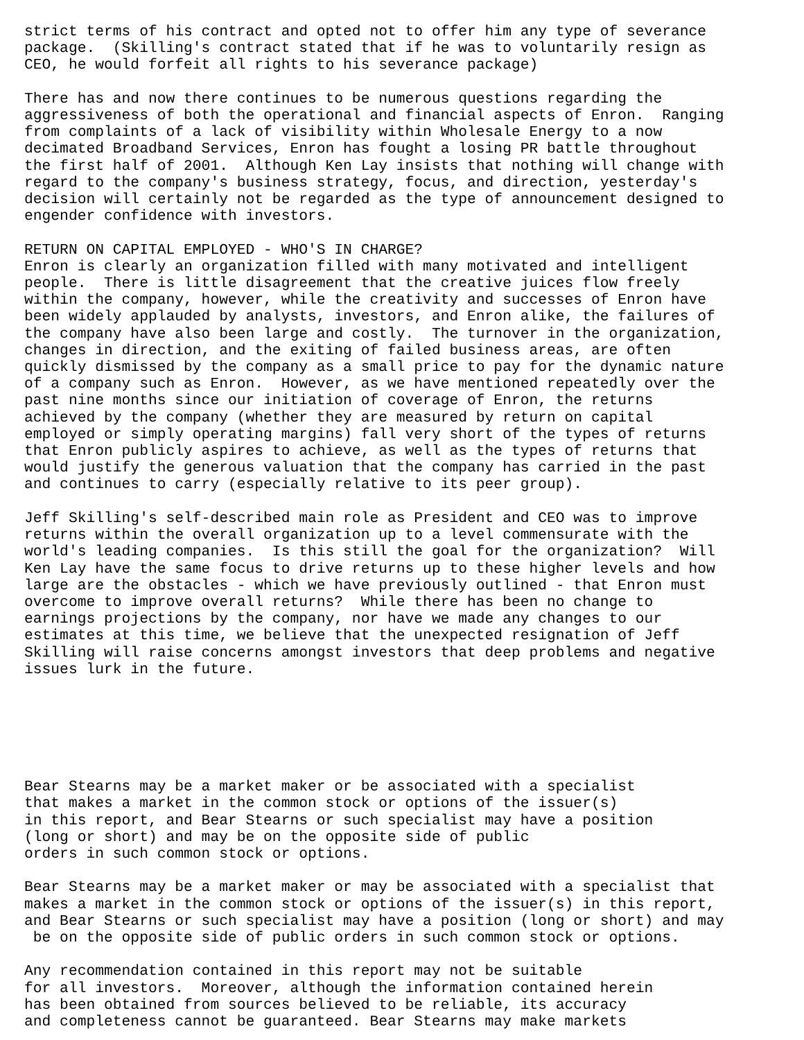strict terms of his contract and opted not to offer him any type of severance
package.  (Skilling's contract stated that if he was to voluntarily resign as
CEO, he would forfeit all rights to his severance package)

There has and now there continues to be numerous questions regarding the
aggressiveness of both the operational and financial aspects of Enron.  Ranging
from complaints of a lack of visibility within Wholesale Energy to a now
decimated Broadband Services, Enron has fought a losing PR battle throughout
the first half of 2001.  Although Ken Lay insists that nothing will change with
regard to the company's business strategy, focus, and direction, yesterday's
decision will certainly not be regarded as the type of announcement designed to
engender confidence with investors.

RETURN ON CAPITAL EMPLOYED - WHO'S IN CHARGE?
Enron is clearly an organization filled with many motivated and intelligent
people.  There is little disagreement that the creative juices flow freely
within the company, however, while the creativity and successes of Enron have
been widely applauded by analysts, investors, and Enron alike, the failures of
the company have also been large and costly.  The turnover in the organization,
changes in direction, and the exiting of failed business areas, are often
quickly dismissed by the company as a small price to pay for the dynamic nature
of a company such as Enron.  However, as we have mentioned repeatedly over the
past nine months since our initiation of coverage of Enron, the returns
achieved by the company (whether they are measured by return on capital
employed or simply operating margins) fall very short of the types of returns
that Enron publicly aspires to achieve, as well as the types of returns that
would justify the generous valuation that the company has carried in the past
and continues to carry (especially relative to its peer group).

Jeff Skilling's self-described main role as President and CEO was to improve
returns within the overall organization up to a level commensurate with the
world's leading companies.  Is this still the goal for the organization?  Will
Ken Lay have the same focus to drive returns up to these higher levels and how
large are the obstacles - which we have previously outlined - that Enron must
overcome to improve overall returns?  While there has been no change to
earnings projections by the company, nor have we made any changes to our
estimates at this time, we believe that the unexpected resignation of Jeff
Skilling will raise concerns amongst investors that deep problems and negative
issues lurk in the future.






Bear Stearns may be a market maker or be associated with a specialist
that makes a market in the common stock or options of the issuer(s)
in this report, and Bear Stearns or such specialist may have a position
(long or short) and may be on the opposite side of public
orders in such common stock or options.

Bear Stearns may be a market maker or may be associated with a specialist that
makes a market in the common stock or options of the issuer(s) in this report,
and Bear Stearns or such specialist may have a position (long or short) and may
 be on the opposite side of public orders in such common stock or options.

Any recommendation contained in this report may not be suitable
for all investors.  Moreover, although the information contained herein
has been obtained from sources believed to be reliable, its accuracy
and completeness cannot be guaranteed. Bear Stearns may make markets